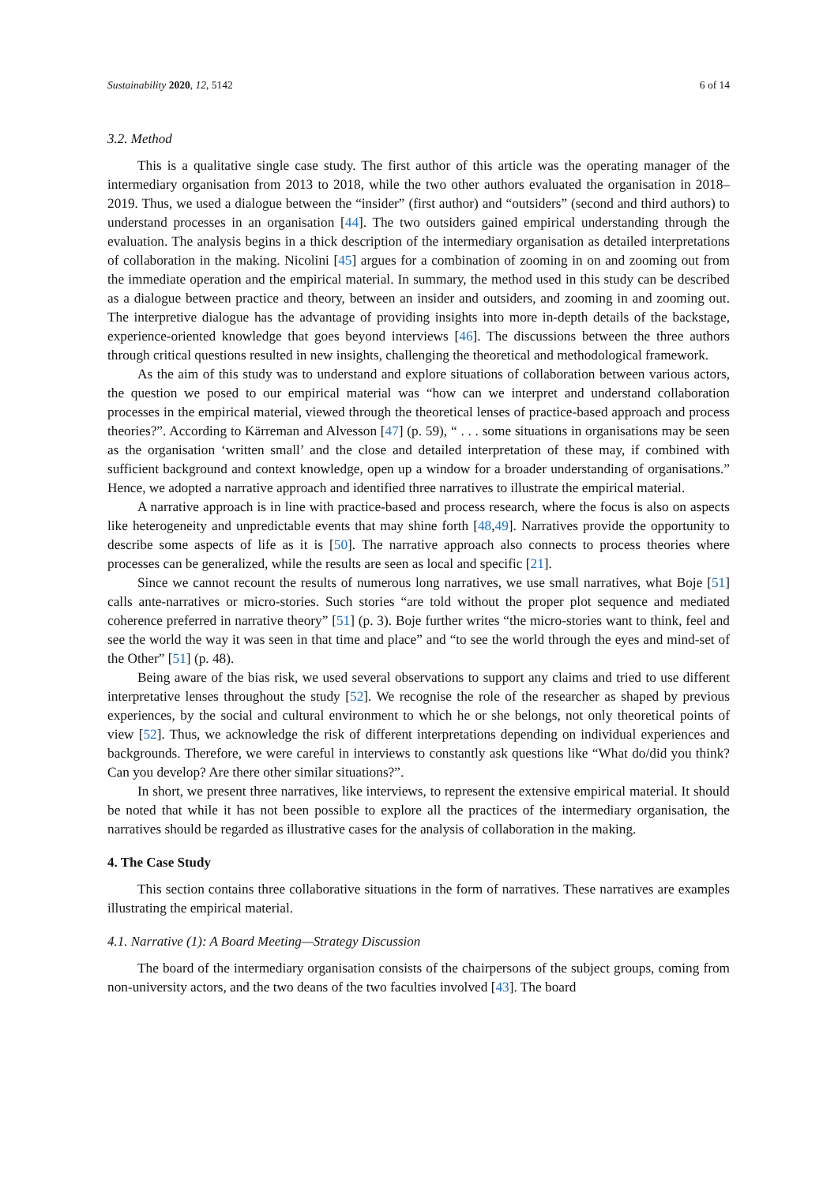Sustainability 2020, 12, 5142 6 of 14
3.2. Method
This is a qualitative single case study. The first author of this article was the operating manager of the intermediary organisation from 2013 to 2018, while the two other authors evaluated the organisation in 2018–2019. Thus, we used a dialogue between the “insider” (first author) and “outsiders” (second and third authors) to understand processes in an organisation [44]. The two outsiders gained empirical understanding through the evaluation. The analysis begins in a thick description of the intermediary organisation as detailed interpretations of collaboration in the making. Nicolini [45] argues for a combination of zooming in on and zooming out from the immediate operation and the empirical material. In summary, the method used in this study can be described as a dialogue between practice and theory, between an insider and outsiders, and zooming in and zooming out. The interpretive dialogue has the advantage of providing insights into more in-depth details of the backstage, experience-oriented knowledge that goes beyond interviews [46]. The discussions between the three authors through critical questions resulted in new insights, challenging the theoretical and methodological framework.
As the aim of this study was to understand and explore situations of collaboration between various actors, the question we posed to our empirical material was “how can we interpret and understand collaboration processes in the empirical material, viewed through the theoretical lenses of practice-based approach and process theories?”. According to Kärreman and Alvesson [47] (p. 59), “ . . . some situations in organisations may be seen as the organisation ‘written small’ and the close and detailed interpretation of these may, if combined with sufficient background and context knowledge, open up a window for a broader understanding of organisations.” Hence, we adopted a narrative approach and identified three narratives to illustrate the empirical material.
A narrative approach is in line with practice-based and process research, where the focus is also on aspects like heterogeneity and unpredictable events that may shine forth [48,49]. Narratives provide the opportunity to describe some aspects of life as it is [50]. The narrative approach also connects to process theories where processes can be generalized, while the results are seen as local and specific [21].
Since we cannot recount the results of numerous long narratives, we use small narratives, what Boje [51] calls ante-narratives or micro-stories. Such stories “are told without the proper plot sequence and mediated coherence preferred in narrative theory” [51] (p. 3). Boje further writes “the micro-stories want to think, feel and see the world the way it was seen in that time and place” and “to see the world through the eyes and mind-set of the Other” [51] (p. 48).
Being aware of the bias risk, we used several observations to support any claims and tried to use different interpretative lenses throughout the study [52]. We recognise the role of the researcher as shaped by previous experiences, by the social and cultural environment to which he or she belongs, not only theoretical points of view [52]. Thus, we acknowledge the risk of different interpretations depending on individual experiences and backgrounds. Therefore, we were careful in interviews to constantly ask questions like “What do/did you think? Can you develop? Are there other similar situations?”.
In short, we present three narratives, like interviews, to represent the extensive empirical material. It should be noted that while it has not been possible to explore all the practices of the intermediary organisation, the narratives should be regarded as illustrative cases for the analysis of collaboration in the making.
4. The Case Study
This section contains three collaborative situations in the form of narratives. These narratives are examples illustrating the empirical material.
4.1. Narrative (1): A Board Meeting—Strategy Discussion
The board of the intermediary organisation consists of the chairpersons of the subject groups, coming from non-university actors, and the two deans of the two faculties involved [43]. The board